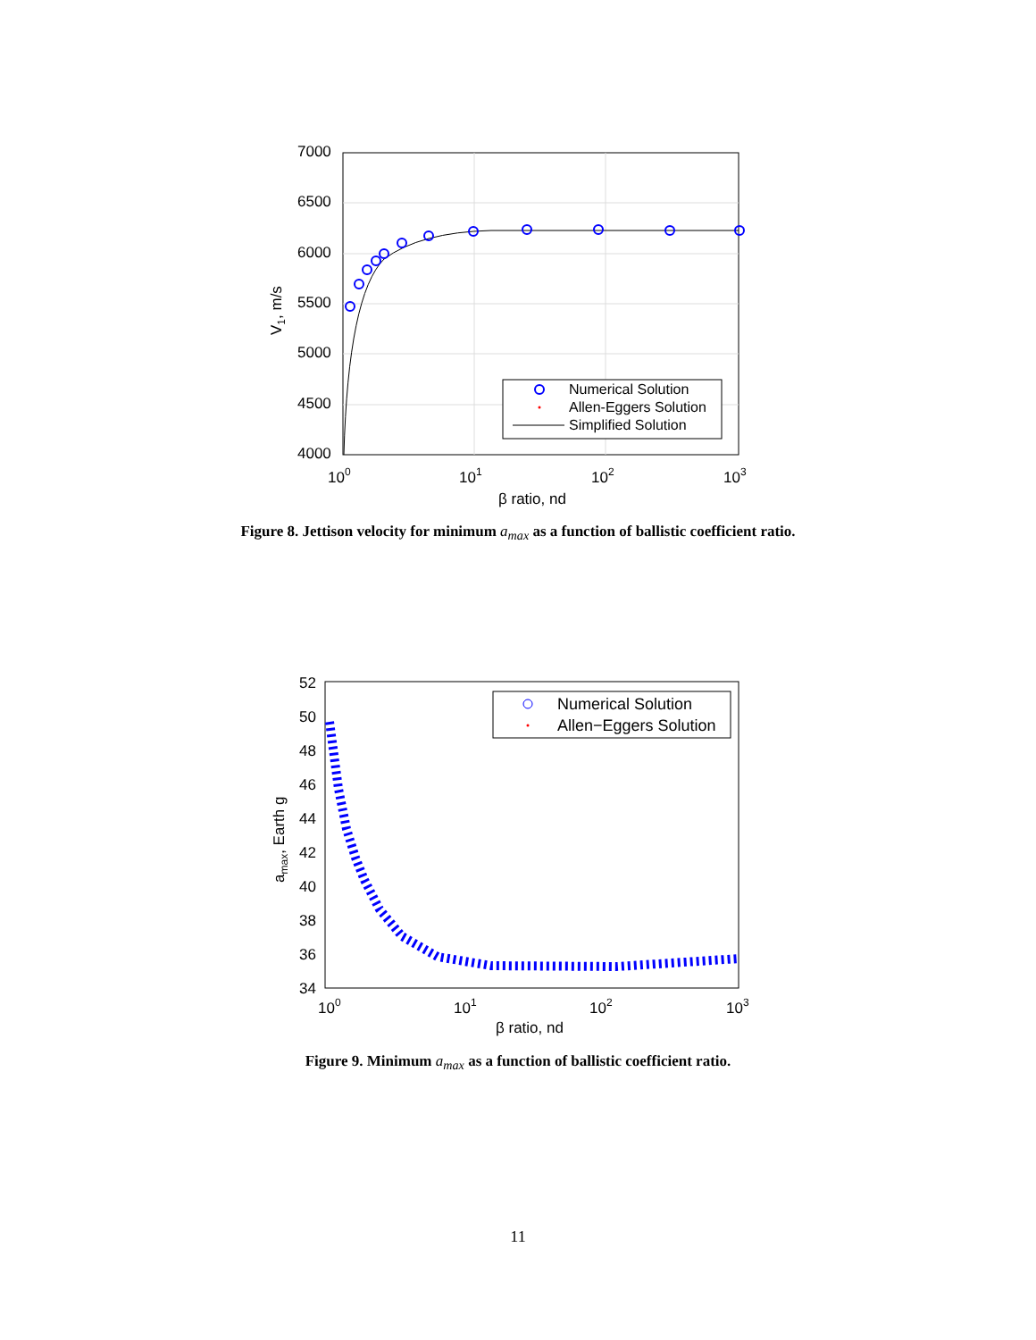7000
6500
6000
5500
5000
4500
4000
100
101
102
103
β ratio, nd
V1, m/s
Numerical Solution
Allen-Eggers Solution
Simplified Solution
Figure 8. Jettison velocity for minimum a<sub>max</sub> as a function of ballistic coefficient ratio.
52
50
48
46
44
42
40
38
36
34
100
101
102
103
β ratio, nd
amax, Earth g
Numerical Solution
Allen−Eggers Solution
Figure 9. Minimum a<sub>max</sub> as a function of ballistic coefficient ratio.
11